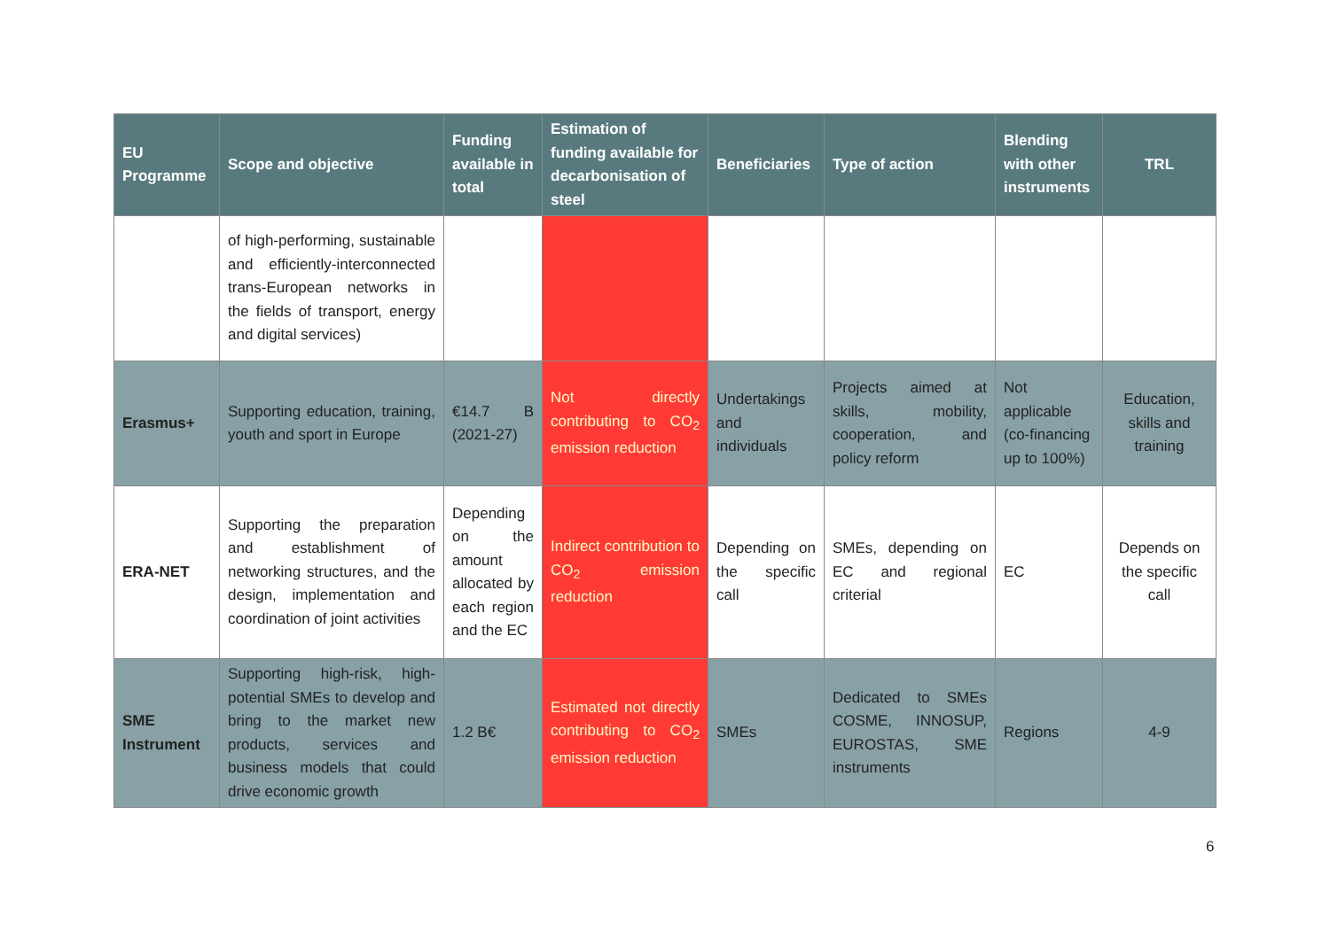| EU Programme | Scope and objective | Funding available in total | Estimation of funding available for decarbonisation of steel | Beneficiaries | Type of action | Blending with other instruments | TRL |
| --- | --- | --- | --- | --- | --- | --- | --- |
| | of high-performing, sustainable and efficiently-interconnected trans-European networks in the fields of transport, energy and digital services) | | | | | | |
| Erasmus+ | Supporting education, training, youth and sport in Europe | €14.7 B (2021-27) | Not directly contributing to CO<sub>2</sub> emission reduction | Undertakings and individuals | Projects aimed at skills, mobility, cooperation, and policy reform | Not applicable (co-financing up to 100%) | Education, skills and training |
| ERA-NET | Supporting the preparation and establishment of networking structures, and the design, implementation and coordination of joint activities | Depending on the amount allocated by each region and the EC | Indirect contribution to CO<sub>2</sub> emission reduction | Depending on the specific call | SMEs, depending on EC and regional criterial | EC | Depends on the specific call |
| SME Instrument | Supporting high-risk, high-potential SMEs to develop and bring to the market new products, services and business models that could drive economic growth | 1.2 B€ | Estimated not directly contributing to CO<sub>2</sub> emission reduction | SMEs | Dedicated to SMEs COSME, INNOSUP, EUROSTAS, SME instruments | Regions | 4-9 |
6